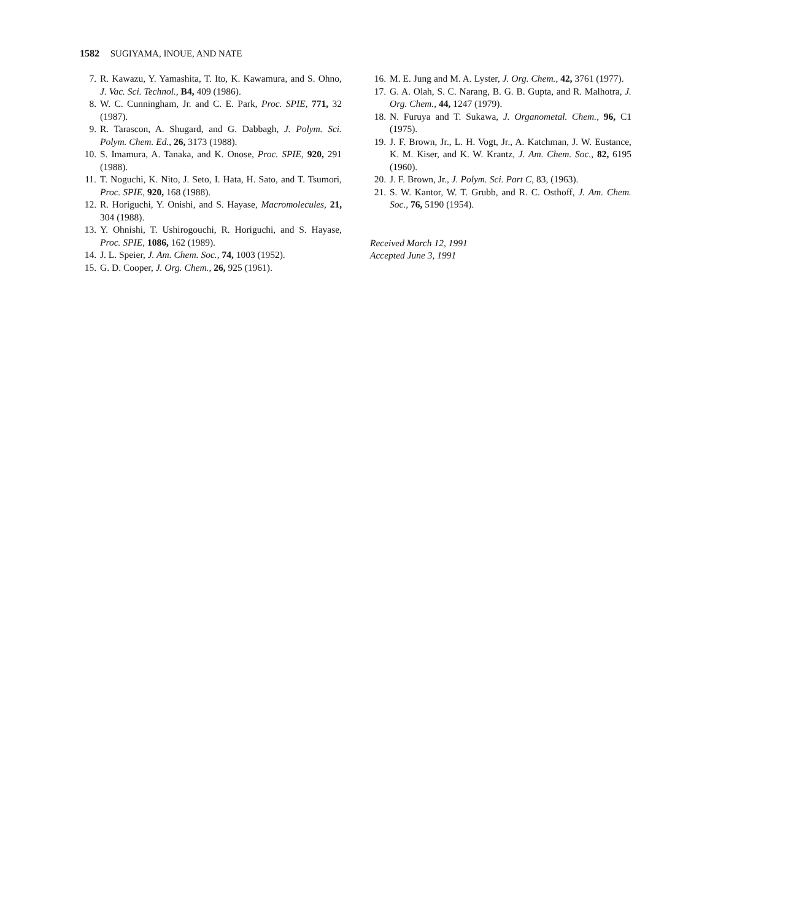1582 SUGIYAMA, INOUE, AND NATE
7. R. Kawazu, Y. Yamashita, T. Ito, K. Kawamura, and S. Ohno, J. Vac. Sci. Technol., B4, 409 (1986).
8. W. C. Cunningham, Jr. and C. E. Park, Proc. SPIE, 771, 32 (1987).
9. R. Tarascon, A. Shugard, and G. Dabbagh, J. Polym. Sci. Polym. Chem. Ed., 26, 3173 (1988).
10. S. Imamura, A. Tanaka, and K. Onose, Proc. SPIE, 920, 291 (1988).
11. T. Noguchi, K. Nito, J. Seto, I. Hata, H. Sato, and T. Tsumori, Proc. SPIE, 920, 168 (1988).
12. R. Horiguchi, Y. Onishi, and S. Hayase, Macromolecules, 21, 304 (1988).
13. Y. Ohnishi, T. Ushirogouchi, R. Horiguchi, and S. Hayase, Proc. SPIE, 1086, 162 (1989).
14. J. L. Speier, J. Am. Chem. Soc., 74, 1003 (1952).
15. G. D. Cooper, J. Org. Chem., 26, 925 (1961).
16. M. E. Jung and M. A. Lyster, J. Org. Chem., 42, 3761 (1977).
17. G. A. Olah, S. C. Narang, B. G. B. Gupta, and R. Malhotra, J. Org. Chem., 44, 1247 (1979).
18. N. Furuya and T. Sukawa, J. Organometal. Chem., 96, C1 (1975).
19. J. F. Brown, Jr., L. H. Vogt, Jr., A. Katchman, J. W. Eustance, K. M. Kiser, and K. W. Krantz, J. Am. Chem. Soc., 82, 6195 (1960).
20. J. F. Brown, Jr., J. Polym. Sci. Part C, 83, (1963).
21. S. W. Kantor, W. T. Grubb, and R. C. Osthoff, J. Am. Chem. Soc., 76, 5190 (1954).
Received March 12, 1991
Accepted June 3, 1991